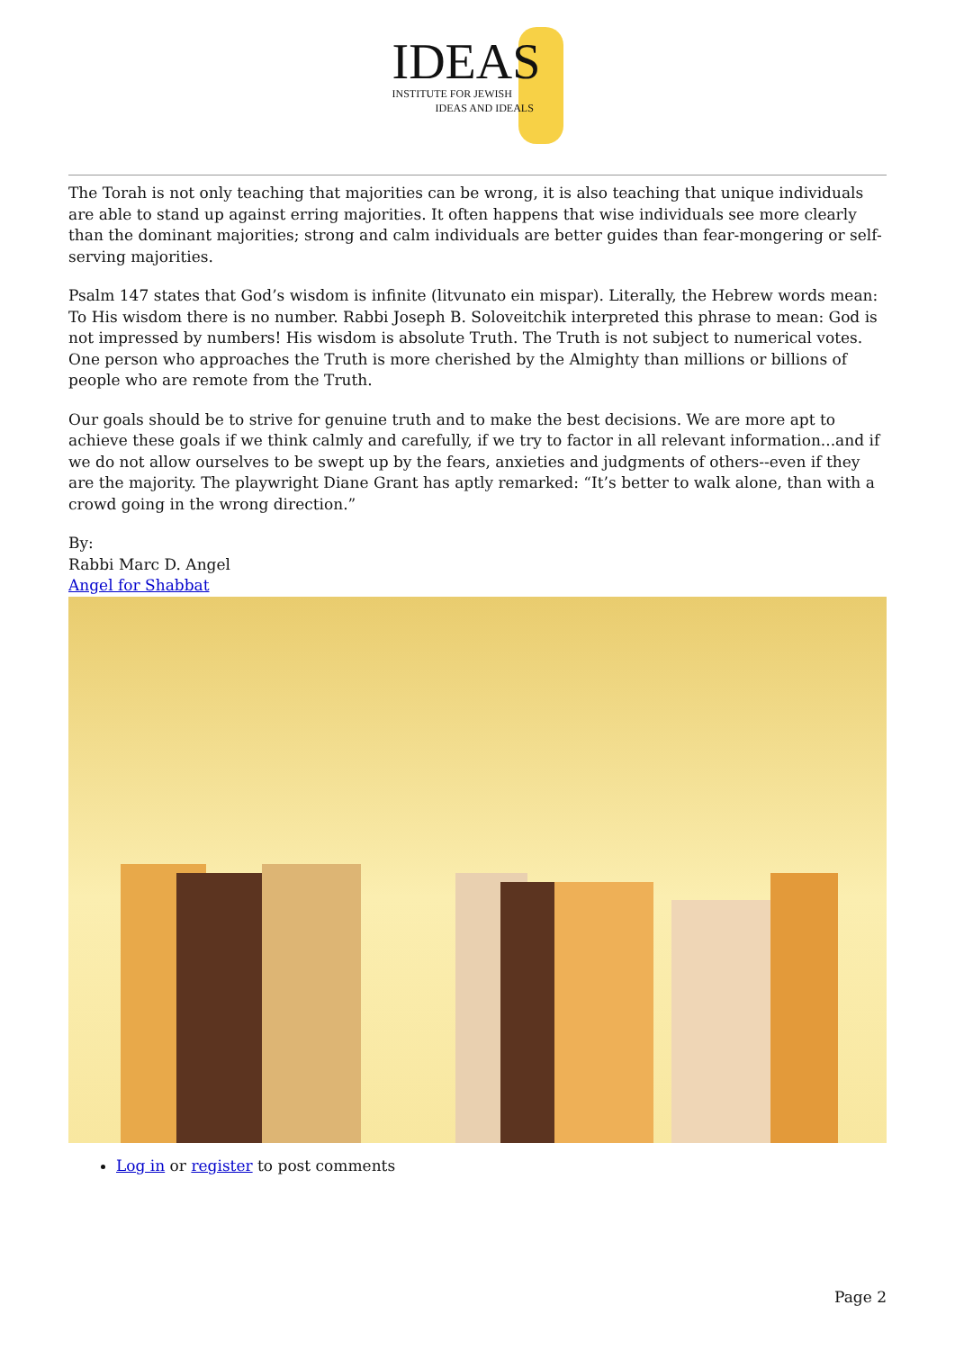IDEAS
INSTITUTE FOR JEWISH
IDEAS AND IDEALS
The Torah is not only teaching that majorities can be wrong, it is also teaching that unique individuals are able to stand up against erring majorities. It often happens that wise individuals see more clearly than the dominant majorities; strong and calm individuals are better guides than fear-mongering or self-serving majorities.
Psalm 147 states that God’s wisdom is infinite (litvunato ein mispar). Literally, the Hebrew words mean: To His wisdom there is no number. Rabbi Joseph B. Soloveitchik interpreted this phrase to mean: God is not impressed by numbers! His wisdom is absolute Truth. The Truth is not subject to numerical votes. One person who approaches the Truth is more cherished by the Almighty than millions or billions of people who are remote from the Truth.
Our goals should be to strive for genuine truth and to make the best decisions. We are more apt to achieve these goals if we think calmly and carefully, if we try to factor in all relevant information...and if we do not allow ourselves to be swept up by the fears, anxieties and judgments of others--even if they are the majority. The playwright Diane Grant has aptly remarked: “It’s better to walk alone, than with a crowd going in the wrong direction.”
By:
Rabbi Marc D. Angel
Angel for Shabbat
Log in or register to post comments
Page 2